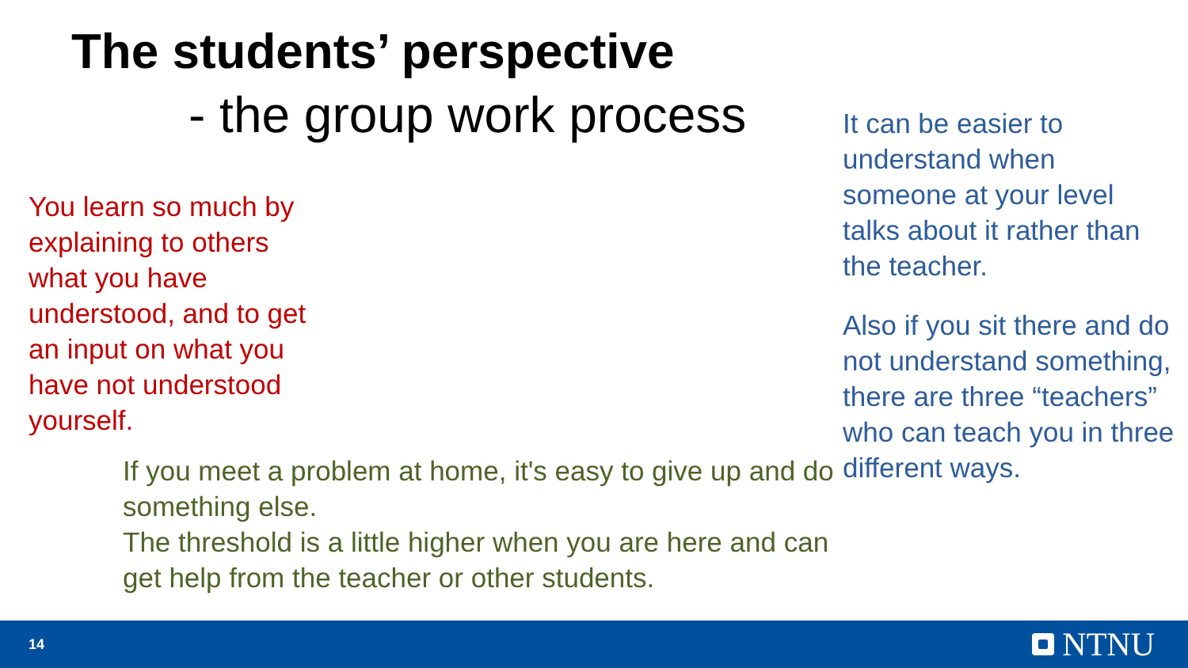The students’ perspective
- the group work process
You learn so much by explaining to others what you have understood, and to get an input on what you have not understood yourself.
If you meet a problem at home, it's easy to give up and do something else.
The threshold is a little higher when you are here and can get help from the teacher or other students.
It can be easier to understand when someone at your level talks about it rather than the teacher.
Also if you sit there and do not understand something, there are three “teachers” who can teach you in three different ways.
14 NTNU